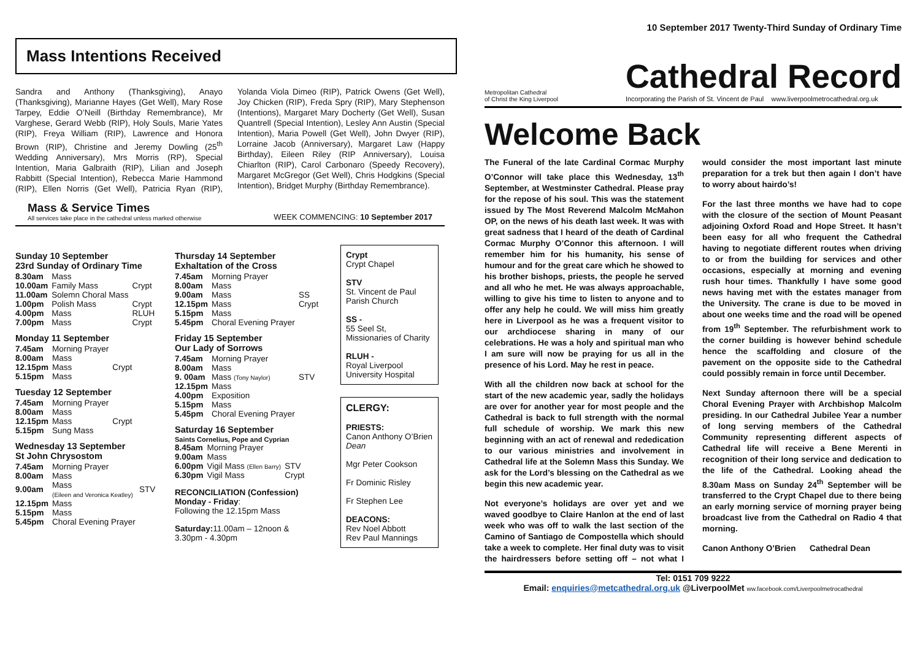Mass Intentions Received
Sandra and Anthony (Thanksgiving), Anayo (Thanksgiving), Marianne Hayes (Get Well), Mary Rose Tarpey, Eddie O’Neill (Birthday Remembrance), Mr Varghese, Gerard Webb (RIP), Holy Souls, Marie Yates (RIP), Freya William (RIP), Lawrence and Honora Brown (RIP), Christine and Jeremy Dowling (25<sup>th</sup> Wedding Anniversary), Mrs Morris (RP), Special Intention, Maria Galbraith (RIP), Lilian and Joseph Rabbitt (Special Intention), Rebecca Marie Hammond (RIP), Ellen Norris (Get Well), Patricia Ryan (RIP), Yolanda Viola Dimeo (RIP), Patrick Owens (Get Well), Joy Chicken (RIP), Freda Spry (RIP), Mary Stephenson (Intentions), Margaret Mary Docherty (Get Well), Susan Quantrell (Special Intention), Lesley Ann Austin (Special Intention), Maria Powell (Get Well), John Dwyer (RIP), Lorraine Jacob (Anniversary), Margaret Law (Happy Birthday), Eileen Riley (RIP Anniversary), Louisa Chiarlton (RIP), Carol Carbonaro (Speedy Recovery), Margaret McGregor (Get Well), Chris Hodgkins (Special Intention), Bridget Murphy (Birthday Remembrance).
Mass & Service Times
All services take place in the cathedral unless marked otherwise
WEEK COMMENCING: 10 September 2017
Sunday 10 September
23rd Sunday of Ordinary Time
| 8.30am | Mass | |
| 10.00am | Family Mass | Crypt |
| 11.00am | Solemn Choral Mass | |
| 1.00pm | Polish Mass | Crypt |
| 4.00pm | Mass | RLUH |
| 7.00pm | Mass | Crypt |
Monday 11 September
| 7.45am | Morning Prayer | |
| 8.00am | Mass | |
| 12.15pm | Mass | Crypt |
| 5.15pm | Mass | |
Tuesday 12 September
| 7.45am | Morning Prayer | |
| 8.00am | Mass | |
| 12.15pm | Mass | Crypt |
| 5.15pm | Sung Mass | |
Wednesday 13 September
St John Chrysostom
| 7.45am | Morning Prayer | |
| 8.00am | Mass | |
| 9.00am | Mass (Eileen and Veronica Keatley) | STV |
| 12.15pm | Mass | |
| 5.15pm | Mass | |
| 5.45pm | Choral Evening Prayer | |
Thursday 14 September
Exhaltation of the Cross
| 7.45am | Morning Prayer | |
| 8.00am | Mass | |
| 9.00am | Mass | SS |
| 12.15pm | Mass | Crypt |
| 5.15pm | Mass | |
| 5.45pm | Choral Evening Prayer | |
Friday 15 September
Our Lady of Sorrows
| 7.45am | Morning Prayer | |
| 8.00am | Mass | |
| 9. 00am | Mass (Tony Naylor) | STV |
| 12.15pm | Mass | |
| 4.00pm | Exposition | |
| 5.15pm | Mass | |
| 5.45pm | Choral Evening Prayer | |
Saturday 16 September
Saints Cornelius, Pope and Cyprian
| 8.45am | Morning Prayer | |
| 9.00am | Mass | |
| 6.00pm | Vigil Mass (Ellen Barry) | STV |
| 6.30pm | Vigil Mass | Crypt |
RECONCILIATION (Confession)
Monday - Friday:
Following the 12.15pm Mass
Saturday: 11.00am – 12noon &
3.30pm - 4.30pm
Crypt
Crypt Chapel
STV
St. Vincent de Paul Parish Church
SS -
55 Seel St, Missionaries of Charity
RLUH -
Royal Liverpool University Hospital
CLERGY:
PRIESTS:
Canon Anthony O’Brien Dean
Mgr Peter Cookson
Fr Dominic Risley
Fr Stephen Lee
DEACONS:
Rev Noel Abbott
Rev Paul Mannings
10 September 2017 Twenty-Third Sunday of Ordinary Time
Metropolitan Cathedral
of Christ the King Liverpool
Cathedral Record
Incorporating the Parish of St. Vincent de Paul www.liverpoolmetrocathedral.org.uk
Welcome Back
The Funeral of the late Cardinal Cormac Murphy O’Connor will take place this Wednesday, 13<sup>th</sup> September, at Westminster Cathedral. Please pray for the repose of his soul. This was the statement issued by The Most Reverend Malcolm McMahon OP, on the news of his death last week. It was with great sadness that I heard of the death of Cardinal Cormac Murphy O’Connor this afternoon. I will remember him for his humanity, his sense of humour and for the great care which he showed to his brother bishops, priests, the people he served and all who he met. He was always approachable, willing to give his time to listen to anyone and to offer any help he could. We will miss him greatly here in Liverpool as he was a frequent visitor to our archdiocese sharing in many of our celebrations. He was a holy and spiritual man who I am sure will now be praying for us all in the presence of his Lord. May he rest in peace.
With all the children now back at school for the start of the new academic year, sadly the holidays are over for another year for most people and the Cathedral is back to full strength with the normal full schedule of worship. We mark this new beginning with an act of renewal and rededication to our various ministries and involvement in Cathedral life at the Solemn Mass this Sunday. We ask for the Lord’s blessing on the Cathedral as we begin this new academic year.
Not everyone’s holidays are over yet and we waved goodbye to Claire Hanlon at the end of last week who was off to walk the last section of the Camino of Santiago de Compostella which should take a week to complete. Her final duty was to visit the hairdressers before setting off – not what I would consider the most important last minute preparation for a trek but then again I don’t have to worry about hairdo’s!
For the last three months we have had to cope with the closure of the section of Mount Peasant adjoining Oxford Road and Hope Street. It hasn’t been easy for all who frequent the Cathedral having to negotiate different routes when driving to or from the building for services and other occasions, especially at morning and evening rush hour times. Thankfully I have some good news having met with the estates manager from the University. The crane is due to be moved in about one weeks time and the road will be opened from 19<sup>th</sup> September. The refurbishment work to the corner building is however behind schedule hence the scaffolding and closure of the pavement on the opposite side to the Cathedral could possibly remain in force until December.
Next Sunday afternoon there will be a special Choral Evening Prayer with Archbishop Malcolm presiding. In our Cathedral Jubilee Year a number of long serving members of the Cathedral Community representing different aspects of Cathedral life will receive a Bene Merenti in recognition of their long service and dedication to the life of the Cathedral. Looking ahead the 8.30am Mass on Sunday 24<sup>th</sup> September will be transferred to the Crypt Chapel due to there being an early morning service of morning prayer being broadcast live from the Cathedral on Radio 4 that morning.
Canon Anthony O’Brien Cathedral Dean
Tel: 0151 709 9222
Email: enquiries@metcathedral.org.uk @LiverpoolMet ww.facebook.com/Liverpoolmetrocathedral